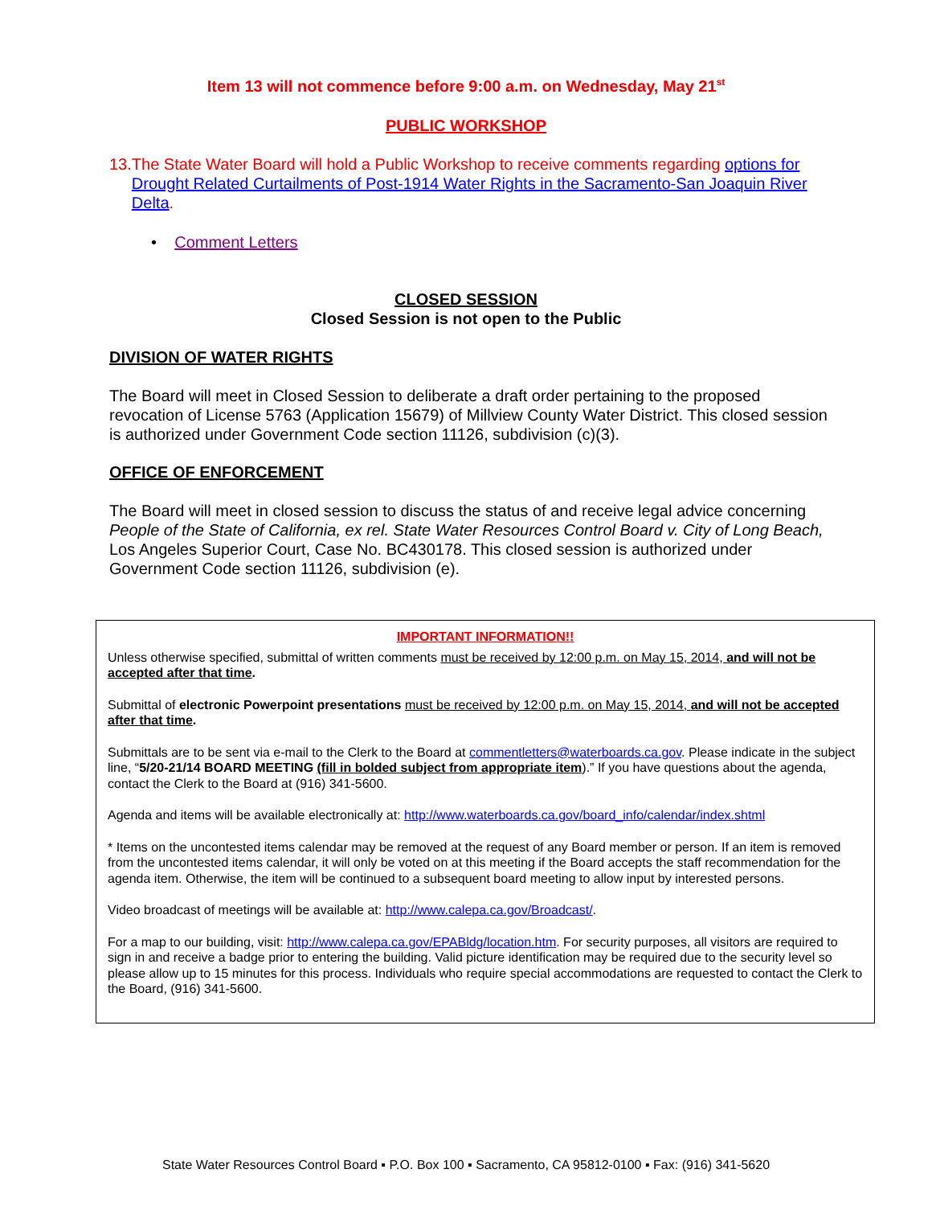Item 13 will not commence before 9:00 a.m. on Wednesday, May 21<sup>st</sup>
PUBLIC WORKSHOP
13. The State Water Board will hold a Public Workshop to receive comments regarding options for Drought Related Curtailments of Post-1914 Water Rights in the Sacramento-San Joaquin River Delta.
• Comment Letters
CLOSED SESSION
Closed Session is not open to the Public
DIVISION OF WATER RIGHTS
The Board will meet in Closed Session to deliberate a draft order pertaining to the proposed revocation of License 5763 (Application 15679) of Millview County Water District. This closed session is authorized under Government Code section 11126, subdivision (c)(3).
OFFICE OF ENFORCEMENT
The Board will meet in closed session to discuss the status of and receive legal advice concerning People of the State of California, ex rel. State Water Resources Control Board v. City of Long Beach, Los Angeles Superior Court, Case No. BC430178. This closed session is authorized under Government Code section 11126, subdivision (e).
IMPORTANT INFORMATION!!
Unless otherwise specified, submittal of written comments must be received by 12:00 p.m. on May 15, 2014, and will not be accepted after that time.
Submittal of electronic Powerpoint presentations must be received by 12:00 p.m. on May 15, 2014, and will not be accepted after that time.
Submittals are to be sent via e-mail to the Clerk to the Board at commentletters@waterboards.ca.gov. Please indicate in the subject line, “5/20-21/14 BOARD MEETING (fill in bolded subject from appropriate item).” If you have questions about the agenda, contact the Clerk to the Board at (916) 341-5600.
Agenda and items will be available electronically at: http://www.waterboards.ca.gov/board_info/calendar/index.shtml
* Items on the uncontested items calendar may be removed at the request of any Board member or person. If an item is removed from the uncontested items calendar, it will only be voted on at this meeting if the Board accepts the staff recommendation for the agenda item. Otherwise, the item will be continued to a subsequent board meeting to allow input by interested persons.
Video broadcast of meetings will be available at: http://www.calepa.ca.gov/Broadcast/.
For a map to our building, visit: http://www.calepa.ca.gov/EPABldg/location.htm. For security purposes, all visitors are required to sign in and receive a badge prior to entering the building. Valid picture identification may be required due to the security level so please allow up to 15 minutes for this process. Individuals who require special accommodations are requested to contact the Clerk to the Board, (916) 341-5600.
State Water Resources Control Board ▪ P.O. Box 100 ▪ Sacramento, CA 95812-0100 ▪ Fax: (916) 341-5620